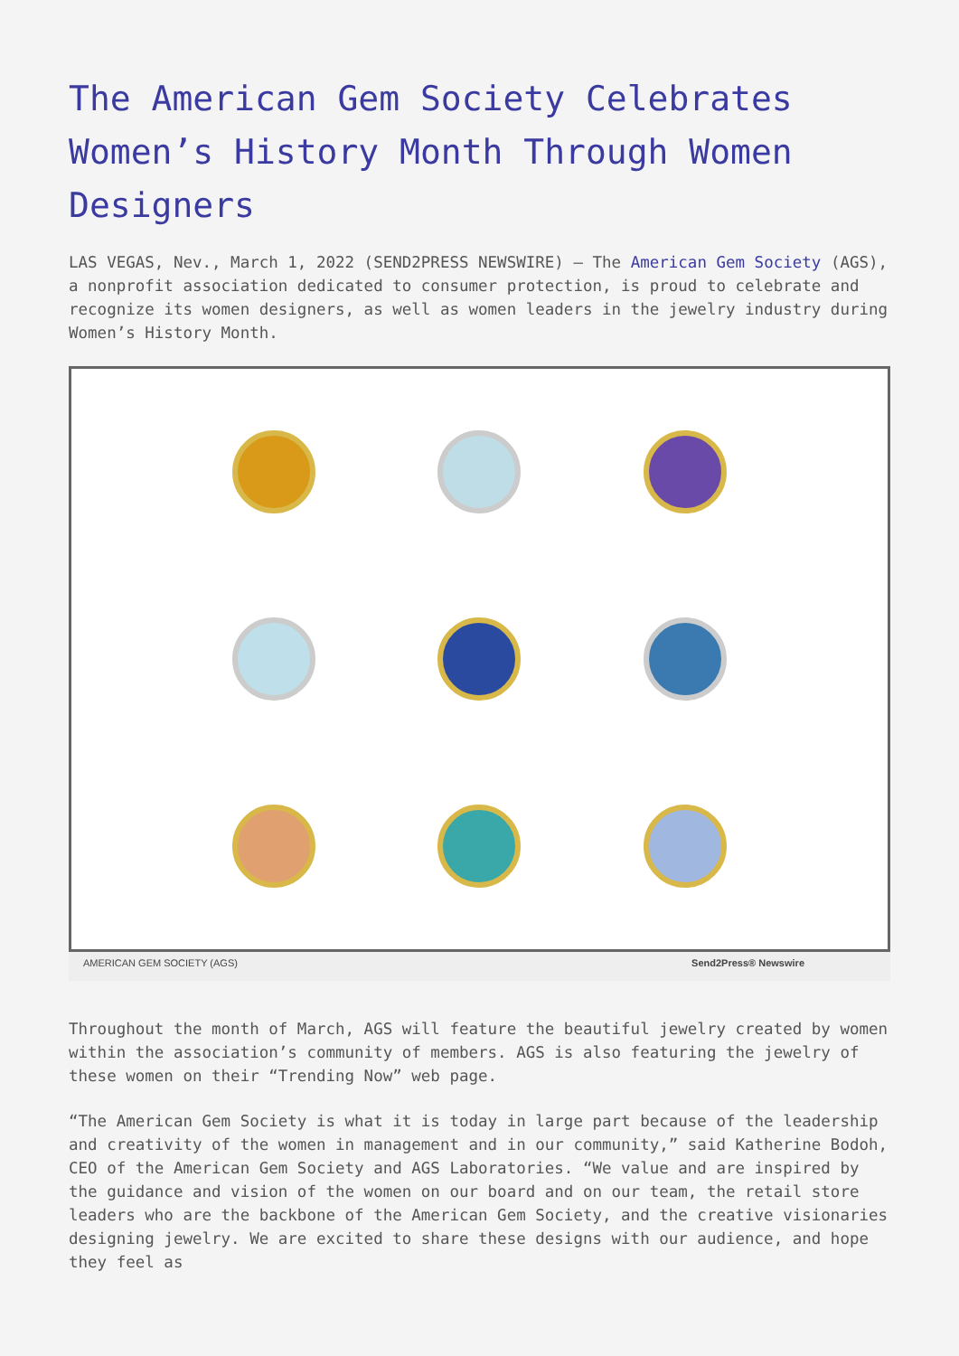The American Gem Society Celebrates Women’s History Month Through Women Designers
LAS VEGAS, Nev., March 1, 2022 (SEND2PRESS NEWSWIRE) — The American Gem Society (AGS), a nonprofit association dedicated to consumer protection, is proud to celebrate and recognize its women designers, as well as women leaders in the jewelry industry during Women’s History Month.
AMERICAN GEM SOCIETY (AGS) Send2Press® Newswire
Throughout the month of March, AGS will feature the beautiful jewelry created by women within the association’s community of members. AGS is also featuring the jewelry of these women on their “Trending Now” web page.
“The American Gem Society is what it is today in large part because of the leadership and creativity of the women in management and in our community,” said Katherine Bodoh, CEO of the American Gem Society and AGS Laboratories. “We value and are inspired by the guidance and vision of the women on our board and on our team, the retail store leaders who are the backbone of the American Gem Society, and the creative visionaries designing jewelry. We are excited to share these designs with our audience, and hope they feel as